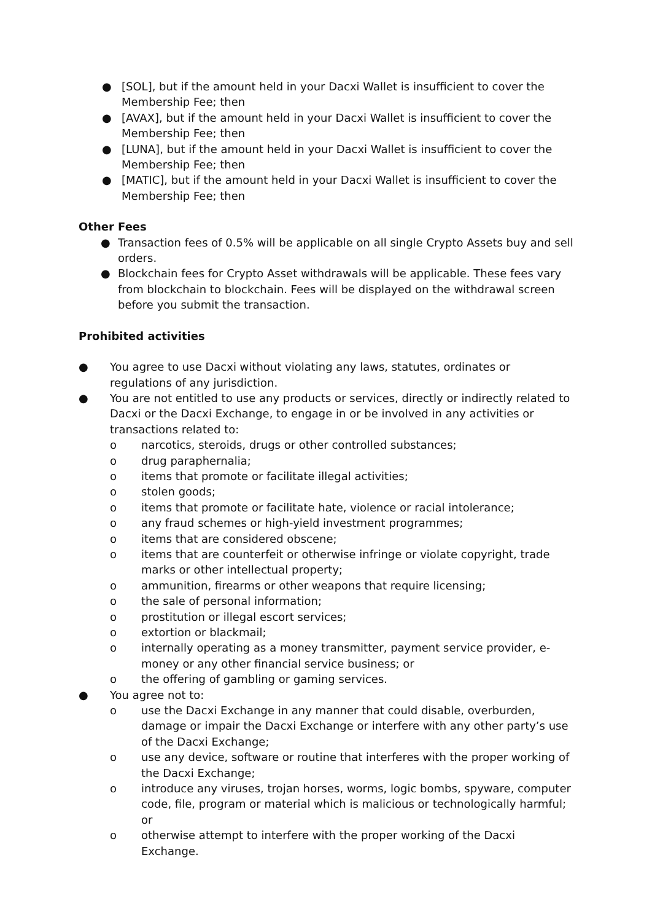● [SOL], but if the amount held in your Dacxi Wallet is insufficient to cover the Membership Fee; then
● [AVAX], but if the amount held in your Dacxi Wallet is insufficient to cover the Membership Fee; then
● [LUNA], but if the amount held in your Dacxi Wallet is insufficient to cover the Membership Fee; then
● [MATIC], but if the amount held in your Dacxi Wallet is insufficient to cover the Membership Fee; then
Other Fees
● Transaction fees of 0.5% will be applicable on all single Crypto Assets buy and sell orders.
● Blockchain fees for Crypto Asset withdrawals will be applicable. These fees vary from blockchain to blockchain. Fees will be displayed on the withdrawal screen before you submit the transaction.
Prohibited activities
● You agree to use Dacxi without violating any laws, statutes, ordinates or regulations of any jurisdiction.
● You are not entitled to use any products or services, directly or indirectly related to Dacxi or the Dacxi Exchange, to engage in or be involved in any activities or transactions related to:
o narcotics, steroids, drugs or other controlled substances;
o drug paraphernalia;
o items that promote or facilitate illegal activities;
o stolen goods;
o items that promote or facilitate hate, violence or racial intolerance;
o any fraud schemes or high-yield investment programmes;
o items that are considered obscene;
o items that are counterfeit or otherwise infringe or violate copyright, trade marks or other intellectual property;
o ammunition, firearms or other weapons that require licensing;
o the sale of personal information;
o prostitution or illegal escort services;
o extortion or blackmail;
o internally operating as a money transmitter, payment service provider, e-money or any other financial service business; or
o the offering of gambling or gaming services.
● You agree not to:
o use the Dacxi Exchange in any manner that could disable, overburden, damage or impair the Dacxi Exchange or interfere with any other party’s use of the Dacxi Exchange;
o use any device, software or routine that interferes with the proper working of the Dacxi Exchange;
o introduce any viruses, trojan horses, worms, logic bombs, spyware, computer code, file, program or material which is malicious or technologically harmful; or
o otherwise attempt to interfere with the proper working of the Dacxi Exchange.